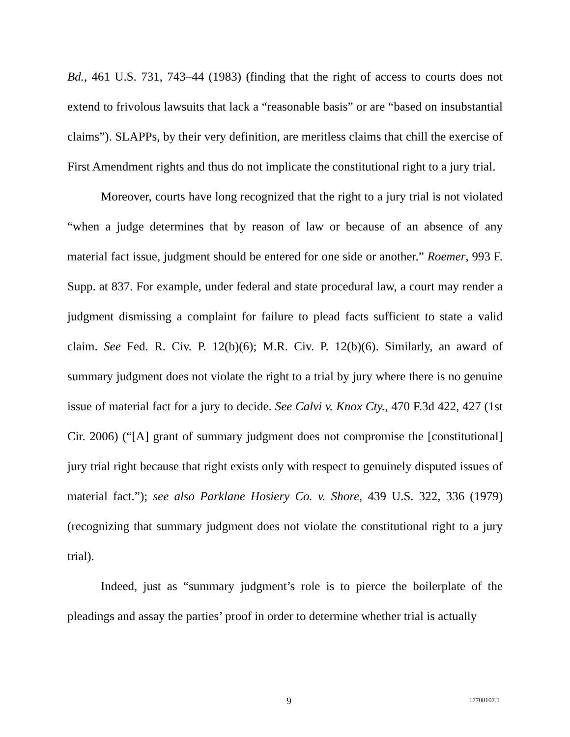Bd., 461 U.S. 731, 743–44 (1983) (finding that the right of access to courts does not extend to frivolous lawsuits that lack a “reasonable basis” or are “based on insubstantial claims”). SLAPPs, by their very definition, are meritless claims that chill the exercise of First Amendment rights and thus do not implicate the constitutional right to a jury trial.
Moreover, courts have long recognized that the right to a jury trial is not violated “when a judge determines that by reason of law or because of an absence of any material fact issue, judgment should be entered for one side or another.” Roemer, 993 F. Supp. at 837. For example, under federal and state procedural law, a court may render a judgment dismissing a complaint for failure to plead facts sufficient to state a valid claim. See Fed. R. Civ. P. 12(b)(6); M.R. Civ. P. 12(b)(6). Similarly, an award of summary judgment does not violate the right to a trial by jury where there is no genuine issue of material fact for a jury to decide. See Calvi v. Knox Cty., 470 F.3d 422, 427 (1st Cir. 2006) (“[A] grant of summary judgment does not compromise the [constitutional] jury trial right because that right exists only with respect to genuinely disputed issues of material fact.”); see also Parklane Hosiery Co. v. Shore, 439 U.S. 322, 336 (1979) (recognizing that summary judgment does not violate the constitutional right to a jury trial).
Indeed, just as “summary judgment’s role is to pierce the boilerplate of the pleadings and assay the parties’ proof in order to determine whether trial is actually
9 17708107.1